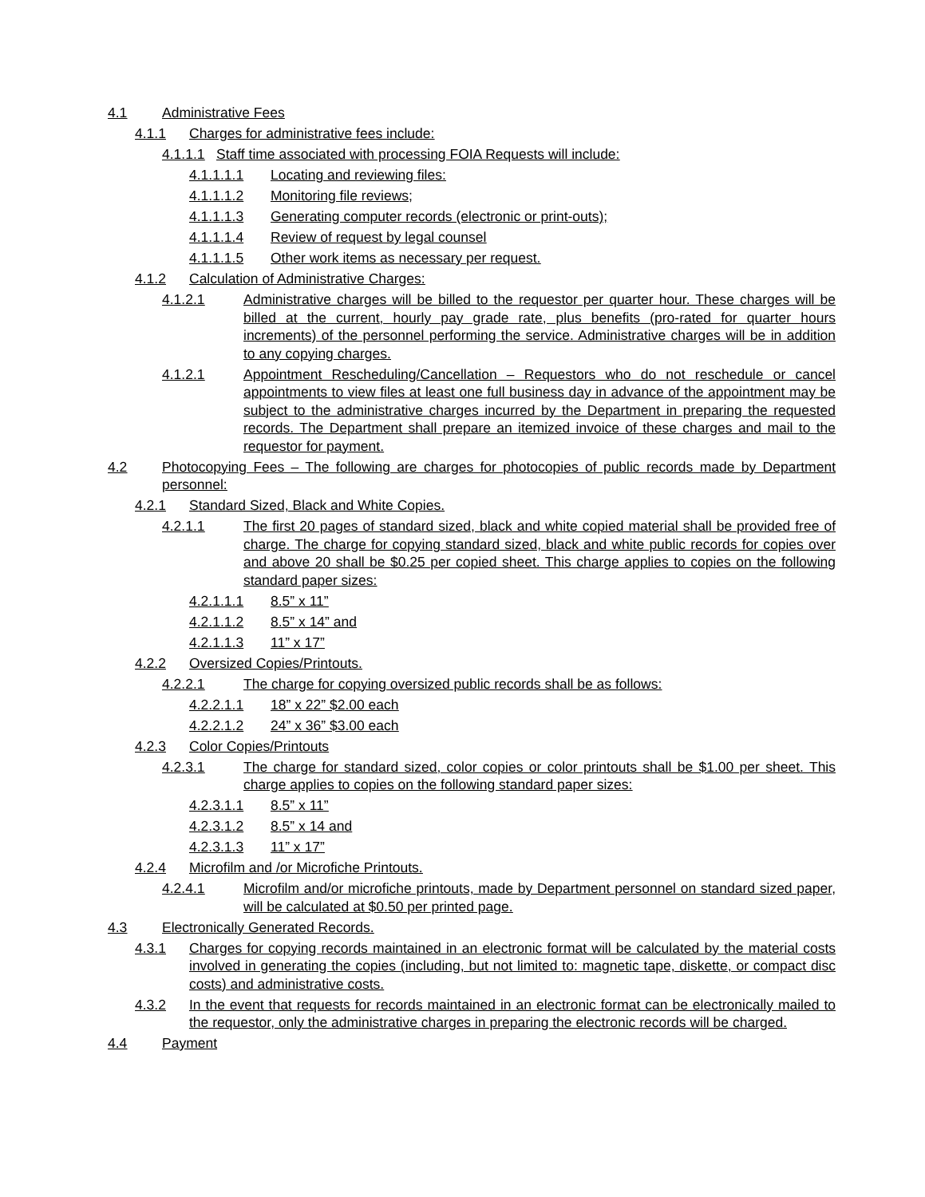4.1 Administrative Fees
4.1.1 Charges for administrative fees include:
4.1.1.1 Staff time associated with processing FOIA Requests will include:
4.1.1.1.1 Locating and reviewing files:
4.1.1.1.2 Monitoring file reviews;
4.1.1.1.3 Generating computer records (electronic or print-outs);
4.1.1.1.4 Review of request by legal counsel
4.1.1.1.5 Other work items as necessary per request.
4.1.2 Calculation of Administrative Charges:
4.1.2.1 Administrative charges will be billed to the requestor per quarter hour. These charges will be billed at the current, hourly pay grade rate, plus benefits (pro-rated for quarter hours increments) of the personnel performing the service. Administrative charges will be in addition to any copying charges.
4.1.2.1 Appointment Rescheduling/Cancellation – Requestors who do not reschedule or cancel appointments to view files at least one full business day in advance of the appointment may be subject to the administrative charges incurred by the Department in preparing the requested records. The Department shall prepare an itemized invoice of these charges and mail to the requestor for payment.
4.2 Photocopying Fees – The following are charges for photocopies of public records made by Department personnel:
4.2.1 Standard Sized, Black and White Copies.
4.2.1.1 The first 20 pages of standard sized, black and white copied material shall be provided free of charge. The charge for copying standard sized, black and white public records for copies over and above 20 shall be $0.25 per copied sheet. This charge applies to copies on the following standard paper sizes:
4.2.1.1.1 8.5” x 11”
4.2.1.1.2 8.5” x 14” and
4.2.1.1.3 11” x 17”
4.2.2 Oversized Copies/Printouts.
4.2.2.1 The charge for copying oversized public records shall be as follows:
4.2.2.1.1 18” x 22” $2.00 each
4.2.2.1.2 24” x 36” $3.00 each
4.2.3 Color Copies/Printouts
4.2.3.1 The charge for standard sized, color copies or color printouts shall be $1.00 per sheet. This charge applies to copies on the following standard paper sizes:
4.2.3.1.1 8.5” x 11”
4.2.3.1.2 8.5” x 14 and
4.2.3.1.3 11” x 17”
4.2.4 Microfilm and /or Microfiche Printouts.
4.2.4.1 Microfilm and/or microfiche printouts, made by Department personnel on standard sized paper, will be calculated at $0.50 per printed page.
4.3 Electronically Generated Records.
4.3.1 Charges for copying records maintained in an electronic format will be calculated by the material costs involved in generating the copies (including, but not limited to: magnetic tape, diskette, or compact disc costs) and administrative costs.
4.3.2 In the event that requests for records maintained in an electronic format can be electronically mailed to the requestor, only the administrative charges in preparing the electronic records will be charged.
4.4 Payment